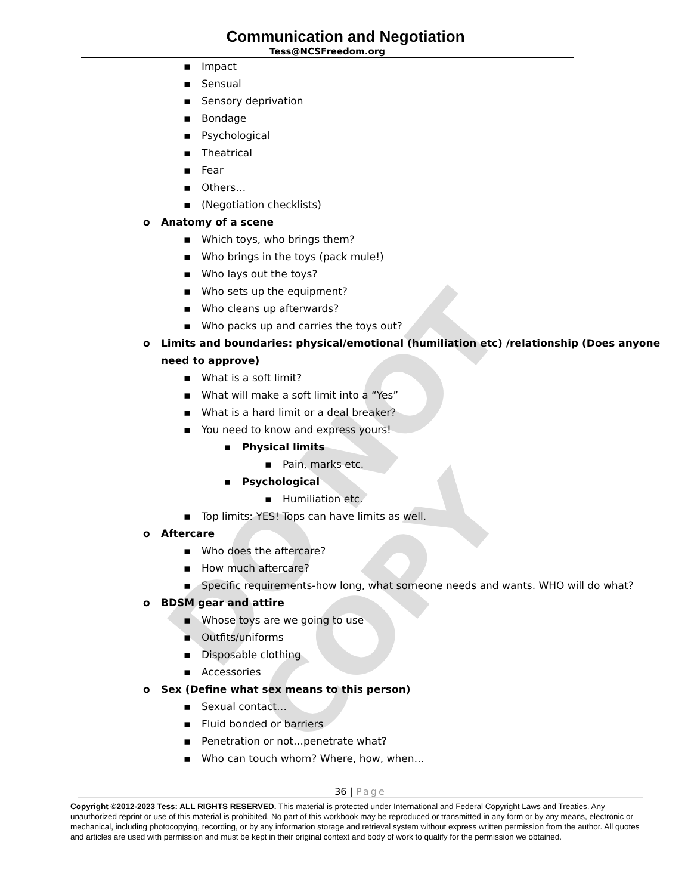DO NOT COPY
Communication and Negotiation
Tess@NCSFreedom.org
▪ Impact
▪ Sensual
▪ Sensory deprivation
▪ Bondage
▪ Psychological
▪ Theatrical
▪ Fear
▪ Others…
▪ (Negotiation checklists)
o Anatomy of a scene
▪ Which toys, who brings them?
▪ Who brings in the toys (pack mule!)
▪ Who lays out the toys?
▪ Who sets up the equipment?
▪ Who cleans up afterwards?
▪ Who packs up and carries the toys out?
o Limits and boundaries: physical/emotional (humiliation etc) /relationship (Does anyone need to approve)
▪ What is a soft limit?
▪ What will make a soft limit into a “Yes”
▪ What is a hard limit or a deal breaker?
▪ You need to know and express yours!
▪ Physical limits
▪ Pain, marks etc.
▪ Psychological
▪ Humiliation etc.
▪ Top limits: YES! Tops can have limits as well.
o Aftercare
▪ Who does the aftercare?
▪ How much aftercare?
▪ Specific requirements-how long, what someone needs and wants. WHO will do what?
o BDSM gear and attire
▪ Whose toys are we going to use
▪ Outfits/uniforms
▪ Disposable clothing
▪ Accessories
o Sex (Define what sex means to this person)
▪ Sexual contact…
▪ Fluid bonded or barriers
▪ Penetration or not…penetrate what?
▪ Who can touch whom? Where, how, when…
36 | Page
Copyright ©2012-2023 Tess: ALL RIGHTS RESERVED. This material is protected under International and Federal Copyright Laws and Treaties. Any unauthorized reprint or use of this material is prohibited. No part of this workbook may be reproduced or transmitted in any form or by any means, electronic or mechanical, including photocopying, recording, or by any information storage and retrieval system without express written permission from the author. All quotes and articles are used with permission and must be kept in their original context and body of work to qualify for the permission we obtained.